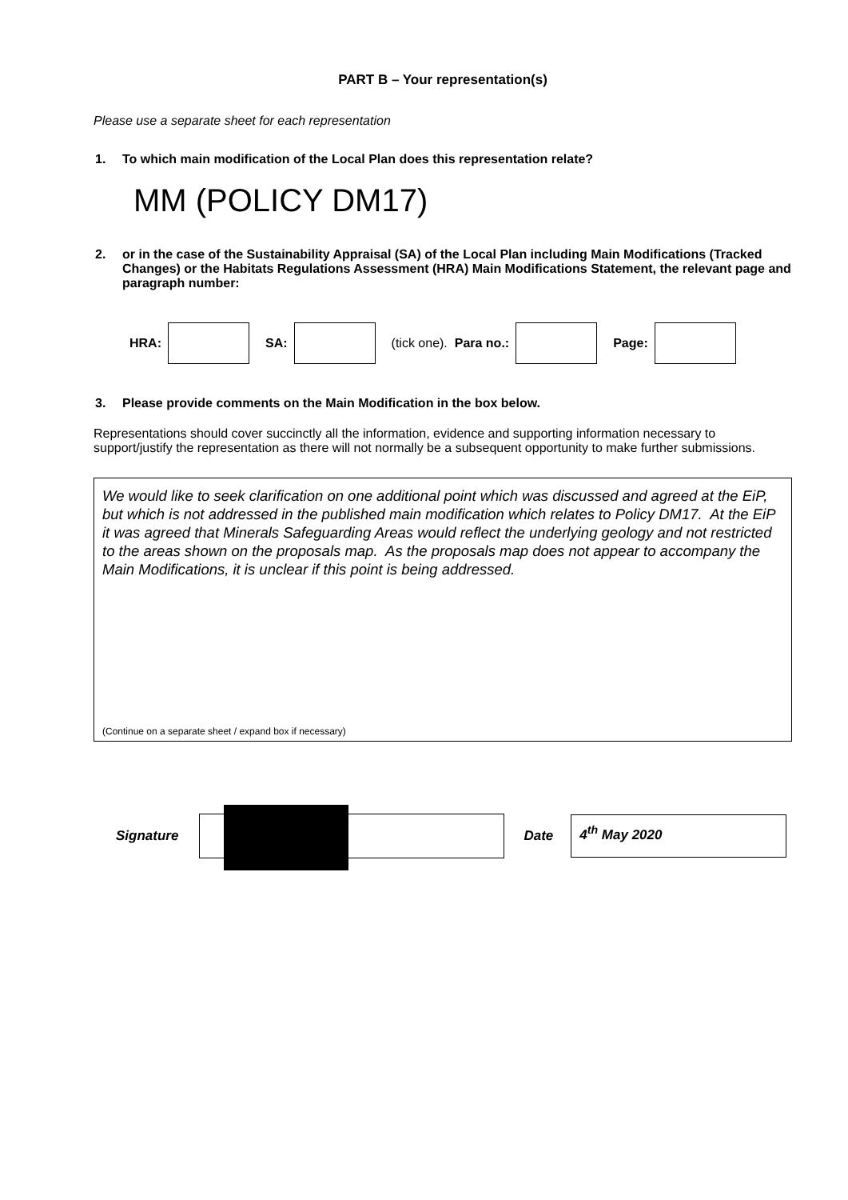PART B – Your representation(s)
Please use a separate sheet for each representation
1. To which main modification of the Local Plan does this representation relate?
MM (POLICY DM17)
2. or in the case of the Sustainability Appraisal (SA) of the Local Plan including Main Modifications (Tracked Changes) or the Habitats Regulations Assessment (HRA) Main Modifications Statement, the relevant page and paragraph number:
HRA: SA: (tick one). Para no.: Page:
3. Please provide comments on the Main Modification in the box below.
Representations should cover succinctly all the information, evidence and supporting information necessary to support/justify the representation as there will not normally be a subsequent opportunity to make further submissions.
We would like to seek clarification on one additional point which was discussed and agreed at the EiP, but which is not addressed in the published main modification which relates to Policy DM17. At the EiP it was agreed that Minerals Safeguarding Areas would reflect the underlying geology and not restricted to the areas shown on the proposals map. As the proposals map does not appear to accompany the Main Modifications, it is unclear if this point is being addressed.
(Continue on a separate sheet / expand box if necessary)
Signature Date
4<sup>th</sup> May 2020